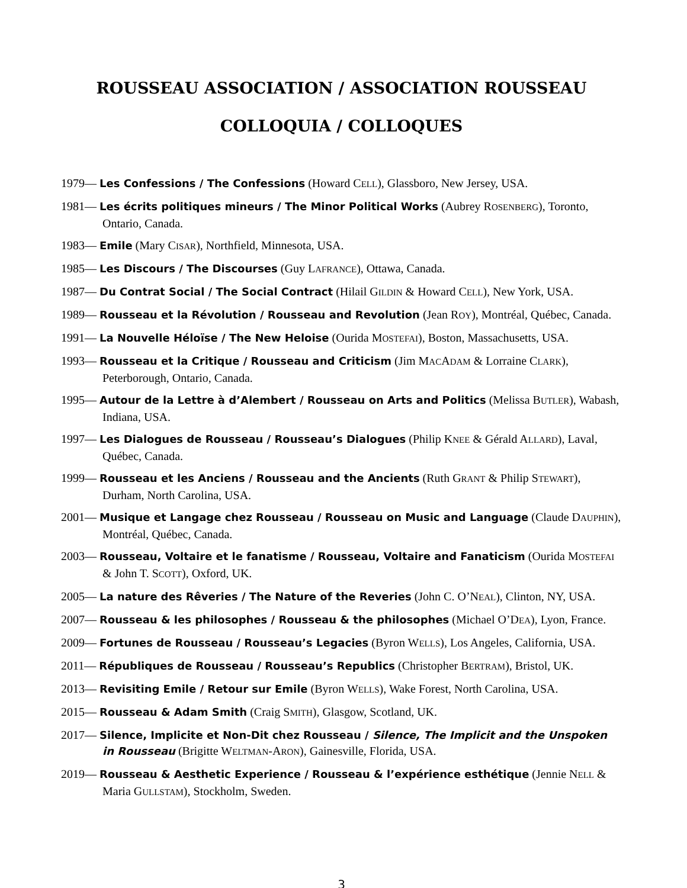ROUSSEAU ASSOCIATION / ASSOCIATION ROUSSEAU
COLLOQUIA / COLLOQUES
1979— Les Confessions / The Confessions (Howard CELL), Glassboro, New Jersey, USA.
1981— Les écrits politiques mineurs / The Minor Political Works (Aubrey ROSENBERG), Toronto, Ontario, Canada.
1983— Emile (Mary CISAR), Northfield, Minnesota, USA.
1985— Les Discours / The Discourses (Guy LAFRANCE), Ottawa, Canada.
1987— Du Contrat Social / The Social Contract (Hilail GILDIN & Howard CELL), New York, USA.
1989— Rousseau et la Révolution / Rousseau and Revolution (Jean ROY), Montréal, Québec, Canada.
1991— La Nouvelle Héloïse / The New Heloise (Ourida MOSTEFAI), Boston, Massachusetts, USA.
1993— Rousseau et la Critique / Rousseau and Criticism (Jim MACADAM & Lorraine CLARK), Peterborough, Ontario, Canada.
1995— Autour de la Lettre à d’Alembert / Rousseau on Arts and Politics (Melissa BUTLER), Wabash, Indiana, USA.
1997— Les Dialogues de Rousseau / Rousseau’s Dialogues (Philip KNEE & Gérald ALLARD), Laval, Québec, Canada.
1999— Rousseau et les Anciens / Rousseau and the Ancients (Ruth GRANT & Philip STEWART), Durham, North Carolina, USA.
2001— Musique et Langage chez Rousseau / Rousseau on Music and Language (Claude DAUPHIN), Montréal, Québec, Canada.
2003— Rousseau, Voltaire et le fanatisme / Rousseau, Voltaire and Fanaticism (Ourida MOSTEFAI & John T. SCOTT), Oxford, UK.
2005— La nature des Rêveries / The Nature of the Reveries (John C. O’NEAL), Clinton, NY, USA.
2007— Rousseau & les philosophes / Rousseau & the philosophes (Michael O’DEA), Lyon, France.
2009— Fortunes de Rousseau / Rousseau’s Legacies (Byron WELLS), Los Angeles, California, USA.
2011— Républiques de Rousseau / Rousseau’s Republics (Christopher BERTRAM), Bristol, UK.
2013— Revisiting Emile / Retour sur Emile (Byron WELLS), Wake Forest, North Carolina, USA.
2015— Rousseau & Adam Smith (Craig SMITH), Glasgow, Scotland, UK.
2017— Silence, Implicite et Non-Dit chez Rousseau / Silence, The Implicit and the Unspoken in Rousseau (Brigitte WELTMAN-ARON), Gainesville, Florida, USA.
2019— Rousseau & Aesthetic Experience / Rousseau & l’expérience esthétique (Jennie NELL & Maria GULLSTAM), Stockholm, Sweden.
3